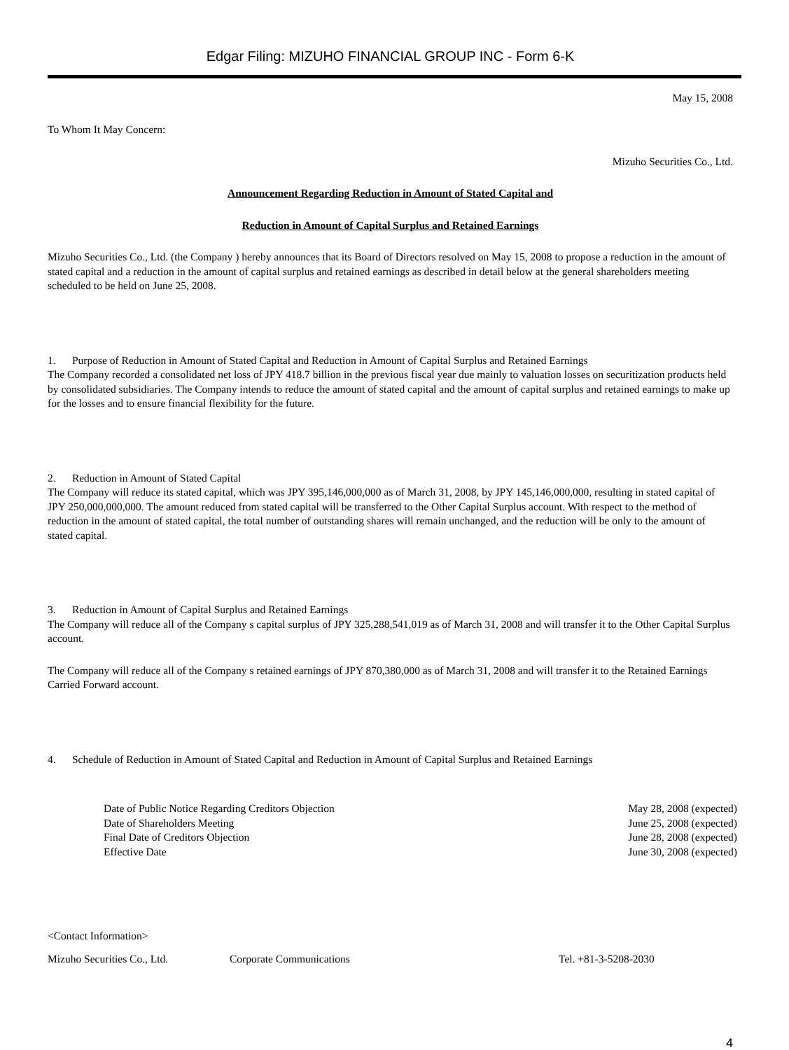Edgar Filing: MIZUHO FINANCIAL GROUP INC - Form 6-K
May 15, 2008
To Whom It May Concern:
Mizuho Securities Co., Ltd.
Announcement Regarding Reduction in Amount of Stated Capital and
Reduction in Amount of Capital Surplus and Retained Earnings
Mizuho Securities Co., Ltd. (the Company ) hereby announces that its Board of Directors resolved on May 15, 2008 to propose a reduction in the amount of stated capital and a reduction in the amount of capital surplus and retained earnings as described in detail below at the general shareholders meeting scheduled to be held on June 25, 2008.
1. Purpose of Reduction in Amount of Stated Capital and Reduction in Amount of Capital Surplus and Retained Earnings
The Company recorded a consolidated net loss of JPY 418.7 billion in the previous fiscal year due mainly to valuation losses on securitization products held by consolidated subsidiaries. The Company intends to reduce the amount of stated capital and the amount of capital surplus and retained earnings to make up for the losses and to ensure financial flexibility for the future.
2. Reduction in Amount of Stated Capital
The Company will reduce its stated capital, which was JPY 395,146,000,000 as of March 31, 2008, by JPY 145,146,000,000, resulting in stated capital of JPY 250,000,000,000. The amount reduced from stated capital will be transferred to the Other Capital Surplus account. With respect to the method of reduction in the amount of stated capital, the total number of outstanding shares will remain unchanged, and the reduction will be only to the amount of stated capital.
3. Reduction in Amount of Capital Surplus and Retained Earnings
The Company will reduce all of the Company s capital surplus of JPY 325,288,541,019 as of March 31, 2008 and will transfer it to the Other Capital Surplus account.
The Company will reduce all of the Company s retained earnings of JPY 870,380,000 as of March 31, 2008 and will transfer it to the Retained Earnings Carried Forward account.
4. Schedule of Reduction in Amount of Stated Capital and Reduction in Amount of Capital Surplus and Retained Earnings
| Date of Public Notice Regarding Creditors Objection | May 28, 2008 (expected) |
| Date of Shareholders Meeting | June 25, 2008 (expected) |
| Final Date of Creditors Objection | June 28, 2008 (expected) |
| Effective Date | June 30, 2008 (expected) |
<Contact Information>
| Mizuho Securities Co., Ltd. | Corporate Communications | Tel. +81-3-5208-2030 |
4